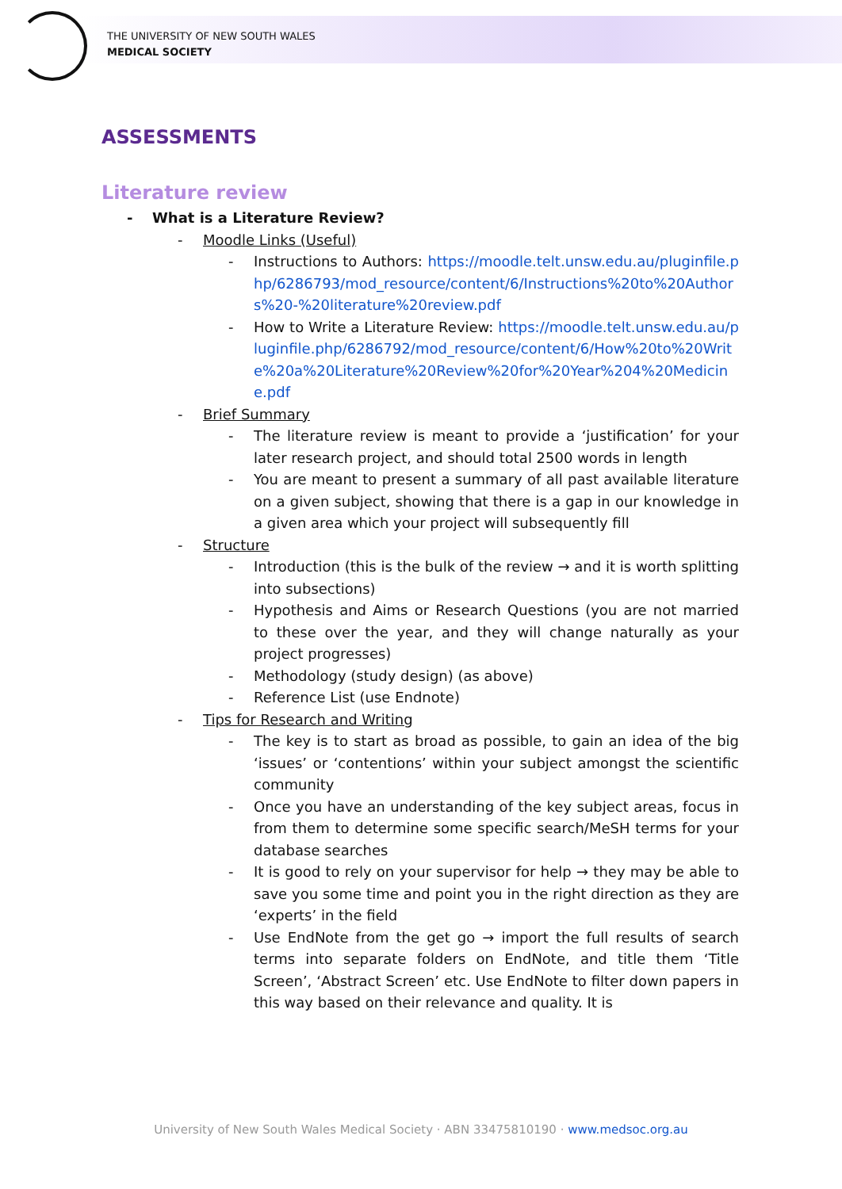THE UNIVERSITY OF NEW SOUTH WALES
MEDICAL SOCIETY
ASSESSMENTS
Literature review
- What is a Literature Review?
- Moodle Links (Useful)
- Instructions to Authors: https://moodle.telt.unsw.edu.au/pluginfile.php/6286793/mod_resource/content/6/Instructions%20to%20Authors%20-%20literature%20review.pdf
- How to Write a Literature Review: https://moodle.telt.unsw.edu.au/pluginfile.php/6286792/mod_resource/content/6/How%20to%20Write%20a%20Literature%20Review%20for%20Year%204%20Medicine.pdf
- Brief Summary
- The literature review is meant to provide a ‘justification’ for your later research project, and should total 2500 words in length
- You are meant to present a summary of all past available literature on a given subject, showing that there is a gap in our knowledge in a given area which your project will subsequently fill
- Structure
- Introduction (this is the bulk of the review → and it is worth splitting into subsections)
- Hypothesis and Aims or Research Questions (you are not married to these over the year, and they will change naturally as your project progresses)
- Methodology (study design) (as above)
- Reference List (use Endnote)
- Tips for Research and Writing
- The key is to start as broad as possible, to gain an idea of the big ‘issues’ or ‘contentions’ within your subject amongst the scientific community
- Once you have an understanding of the key subject areas, focus in from them to determine some specific search/MeSH terms for your database searches
- It is good to rely on your supervisor for help → they may be able to save you some time and point you in the right direction as they are ‘experts’ in the field
- Use EndNote from the get go → import the full results of search terms into separate folders on EndNote, and title them ‘Title Screen’, ‘Abstract Screen’ etc. Use EndNote to filter down papers in this way based on their relevance and quality. It is
University of New South Wales Medical Society · ABN 33475810190 · www.medsoc.org.au